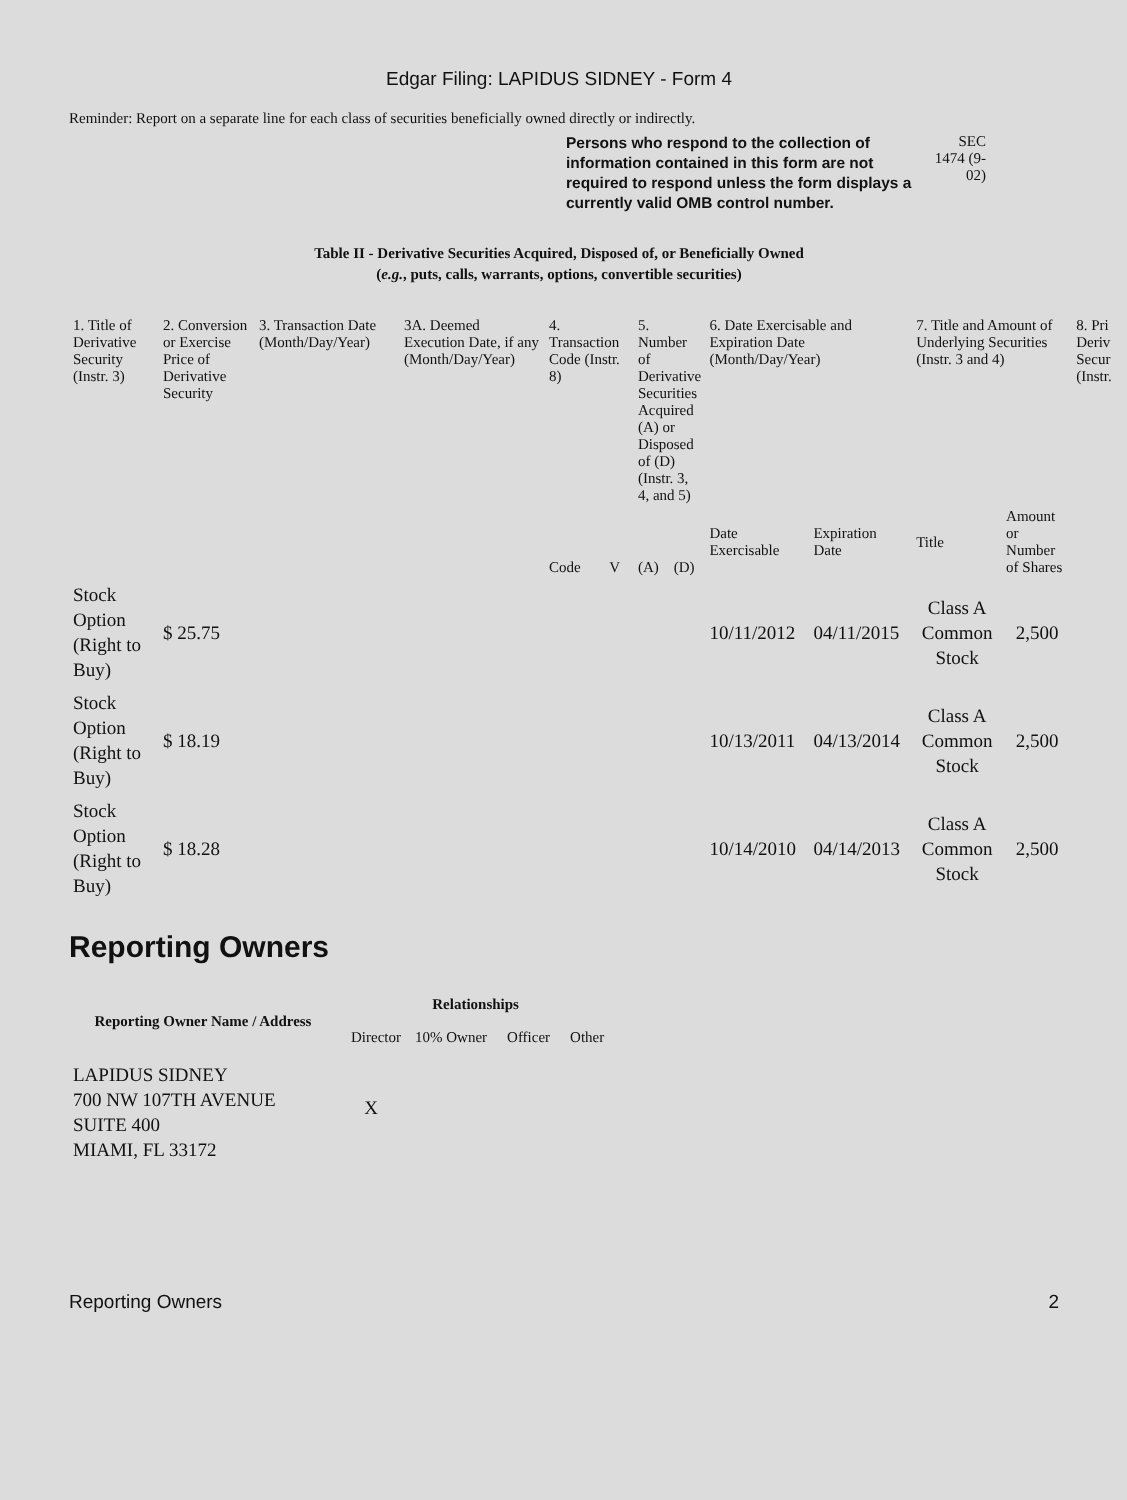Edgar Filing: LAPIDUS SIDNEY - Form 4
Reminder: Report on a separate line for each class of securities beneficially owned directly or indirectly.
Persons who respond to the collection of information contained in this form are not required to respond unless the form displays a currently valid OMB control number.
SEC 1474 (9-02)
Table II - Derivative Securities Acquired, Disposed of, or Beneficially Owned
(e.g., puts, calls, warrants, options, convertible securities)
| 1. Title of Derivative Security (Instr. 3) | 2. Conversion or Exercise Price of Derivative Security | 3. Transaction Date (Month/Day/Year) | 3A. Deemed Execution Date, if any (Month/Day/Year) | 4. Transaction Code (Instr. 8) | | 5. Number of Derivative Securities Acquired (A) or Disposed of (D) (Instr. 3, 4, and 5) | | 6. Date Exercisable and Expiration Date (Month/Day/Year) | | 7. Title and Amount of Underlying Securities (Instr. 3 and 4) | | 8. Pri Deriv Secur (Instr. |
| --- | --- | --- | --- | --- | --- | --- | --- | --- | --- | --- | --- | --- |
| | | | | Code | V | (A) | (D) | Date Exercisable | Expiration Date | Title | Amount or Number of Shares | |
| Stock Option (Right to Buy) | $ 25.75 | | | | | | | 10/11/2012 | 04/11/2015 | Class A Common Stock | 2,500 | |
| Stock Option (Right to Buy) | $ 18.19 | | | | | | | 10/13/2011 | 04/13/2014 | Class A Common Stock | 2,500 | |
| Stock Option (Right to Buy) | $ 18.28 | | | | | | | 10/14/2010 | 04/14/2013 | Class A Common Stock | 2,500 | |
Reporting Owners
| Reporting Owner Name / Address | Relationships | | | |
| --- | --- | --- | --- | --- |
| | Director | 10% Owner | Officer | Other |
| LAPIDUS SIDNEY 700 NW 107TH AVENUE SUITE 400 MIAMI, FL 33172 | X | | | |
Reporting Owners 2